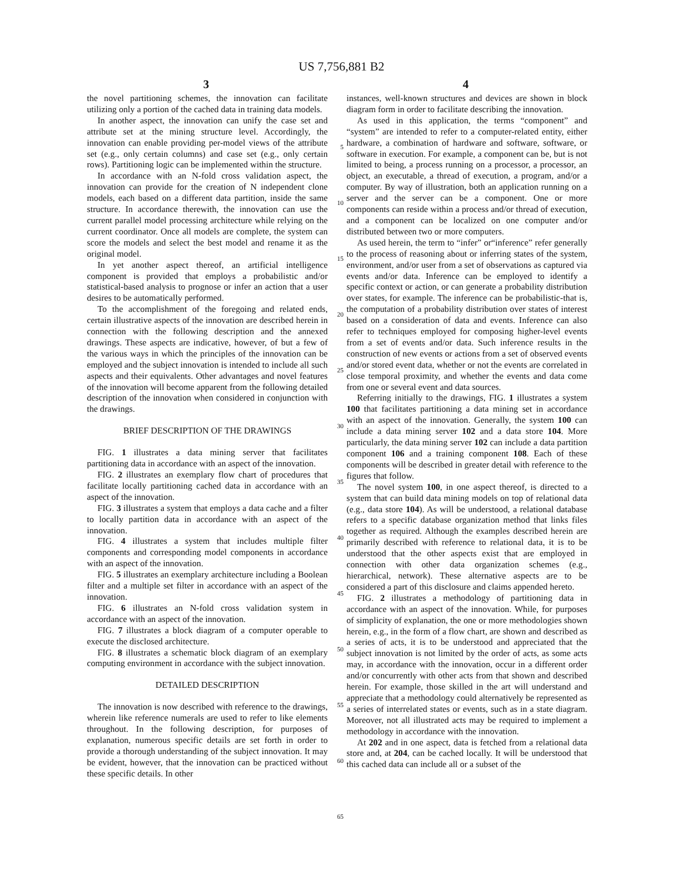US 7,756,881 B2
3 4
the novel partitioning schemes, the innovation can facilitate utilizing only a portion of the cached data in training data models.
In another aspect, the innovation can unify the case set and attribute set at the mining structure level. Accordingly, the innovation can enable providing per-model views of the attribute set (e.g., only certain columns) and case set (e.g., only certain rows). Partitioning logic can be implemented within the structure.
In accordance with an N-fold cross validation aspect, the innovation can provide for the creation of N independent clone models, each based on a different data partition, inside the same structure. In accordance therewith, the innovation can use the current parallel model processing architecture while relying on the current coordinator. Once all models are complete, the system can score the models and select the best model and rename it as the original model.
In yet another aspect thereof, an artificial intelligence component is provided that employs a probabilistic and/or statistical-based analysis to prognose or infer an action that a user desires to be automatically performed.
To the accomplishment of the foregoing and related ends, certain illustrative aspects of the innovation are described herein in connection with the following description and the annexed drawings. These aspects are indicative, however, of but a few of the various ways in which the principles of the innovation can be employed and the subject innovation is intended to include all such aspects and their equivalents. Other advantages and novel features of the innovation will become apparent from the following detailed description of the innovation when considered in conjunction with the drawings.
BRIEF DESCRIPTION OF THE DRAWINGS
FIG. 1 illustrates a data mining server that facilitates partitioning data in accordance with an aspect of the innovation.
FIG. 2 illustrates an exemplary flow chart of procedures that facilitate locally partitioning cached data in accordance with an aspect of the innovation.
FIG. 3 illustrates a system that employs a data cache and a filter to locally partition data in accordance with an aspect of the innovation.
FIG. 4 illustrates a system that includes multiple filter components and corresponding model components in accordance with an aspect of the innovation.
FIG. 5 illustrates an exemplary architecture including a Boolean filter and a multiple set filter in accordance with an aspect of the innovation.
FIG. 6 illustrates an N-fold cross validation system in accordance with an aspect of the innovation.
FIG. 7 illustrates a block diagram of a computer operable to execute the disclosed architecture.
FIG. 8 illustrates a schematic block diagram of an exemplary computing environment in accordance with the subject innovation.
DETAILED DESCRIPTION
The innovation is now described with reference to the drawings, wherein like reference numerals are used to refer to like elements throughout. In the following description, for purposes of explanation, numerous specific details are set forth in order to provide a thorough understanding of the subject innovation. It may be evident, however, that the innovation can be practiced without these specific details. In other
instances, well-known structures and devices are shown in block diagram form in order to facilitate describing the innovation.
As used in this application, the terms “component” and “system” are intended to refer to a computer-related entity, either hardware, a combination of hardware and software, software, or software in execution. For example, a component can be, but is not limited to being, a process running on a processor, a processor, an object, an executable, a thread of execution, a program, and/or a computer. By way of illustration, both an application running on a server and the server can be a component. One or more components can reside within a process and/or thread of execution, and a component can be localized on one computer and/or distributed between two or more computers.
As used herein, the term to “infer” or“inference” refer generally to the process of reasoning about or inferring states of the system, environment, and/or user from a set of observations as captured via events and/or data. Inference can be employed to identify a specific context or action, or can generate a probability distribution over states, for example. The inference can be probabilistic-that is, the computation of a probability distribution over states of interest based on a consideration of data and events. Inference can also refer to techniques employed for composing higher-level events from a set of events and/or data. Such inference results in the construction of new events or actions from a set of observed events and/or stored event data, whether or not the events are correlated in close temporal proximity, and whether the events and data come from one or several event and data sources.
Referring initially to the drawings, FIG. 1 illustrates a system 100 that facilitates partitioning a data mining set in accordance with an aspect of the innovation. Generally, the system 100 can include a data mining server 102 and a data store 104. More particularly, the data mining server 102 can include a data partition component 106 and a training component 108. Each of these components will be described in greater detail with reference to the figures that follow.
The novel system 100, in one aspect thereof, is directed to a system that can build data mining models on top of relational data (e.g., data store 104). As will be understood, a relational database refers to a specific database organization method that links files together as required. Although the examples described herein are primarily described with reference to relational data, it is to be understood that the other aspects exist that are employed in connection with other data organization schemes (e.g., hierarchical, network). These alternative aspects are to be considered a part of this disclosure and claims appended hereto.
FIG. 2 illustrates a methodology of partitioning data in accordance with an aspect of the innovation. While, for purposes of simplicity of explanation, the one or more methodologies shown herein, e.g., in the form of a flow chart, are shown and described as a series of acts, it is to be understood and appreciated that the subject innovation is not limited by the order of acts, as some acts may, in accordance with the innovation, occur in a different order and/or concurrently with other acts from that shown and described herein. For example, those skilled in the art will understand and appreciate that a methodology could alternatively be represented as a series of interrelated states or events, such as in a state diagram. Moreover, not all illustrated acts may be required to implement a methodology in accordance with the innovation.
At 202 and in one aspect, data is fetched from a relational data store and, at 204, can be cached locally. It will be understood that this cached data can include all or a subset of the
5
10
15
20
25
30
35
40
45
50
55
60
65